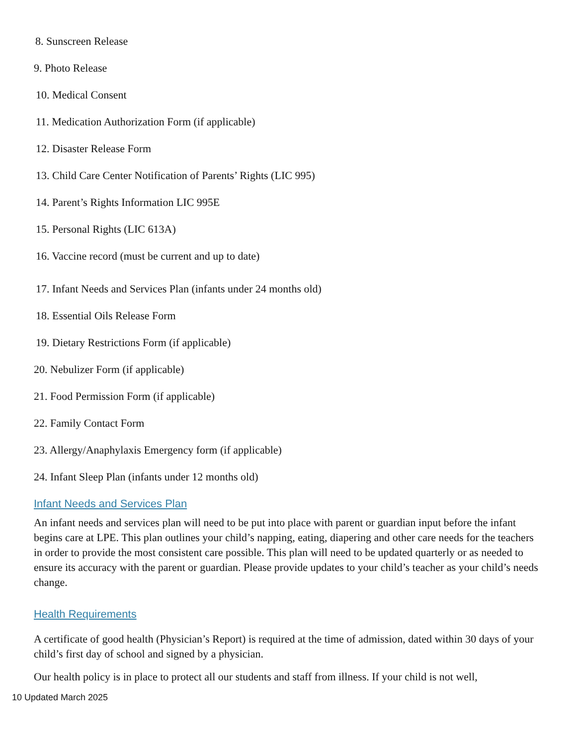8. Sunscreen Release
9. Photo Release
10. Medical Consent
11. Medication Authorization Form (if applicable)
12. Disaster Release Form
13. Child Care Center Notification of Parents’ Rights (LIC 995)
14. Parent’s Rights Information LIC 995E
15. Personal Rights (LIC 613A)
16. Vaccine record (must be current and up to date)
17. Infant Needs and Services Plan (infants under 24 months old)
18. Essential Oils Release Form
19. Dietary Restrictions Form (if applicable)
20. Nebulizer Form (if applicable)
21. Food Permission Form (if applicable)
22. Family Contact Form
23. Allergy/Anaphylaxis Emergency form (if applicable)
24. Infant Sleep Plan (infants under 12 months old)
Infant Needs and Services Plan
An infant needs and services plan will need to be put into place with parent or guardian input before the infant begins care at LPE. This plan outlines your child’s napping, eating, diapering and other care needs for the teachers in order to provide the most consistent care possible. This plan will need to be updated quarterly or as needed to ensure its accuracy with the parent or guardian. Please provide updates to your child’s teacher as your child’s needs change.
Health Requirements
A certificate of good health (Physician’s Report) is required at the time of admission, dated within 30 days of your child’s first day of school and signed by a physician.
Our health policy is in place to protect all our students and staff from illness. If your child is not well,
10 Updated March 2025